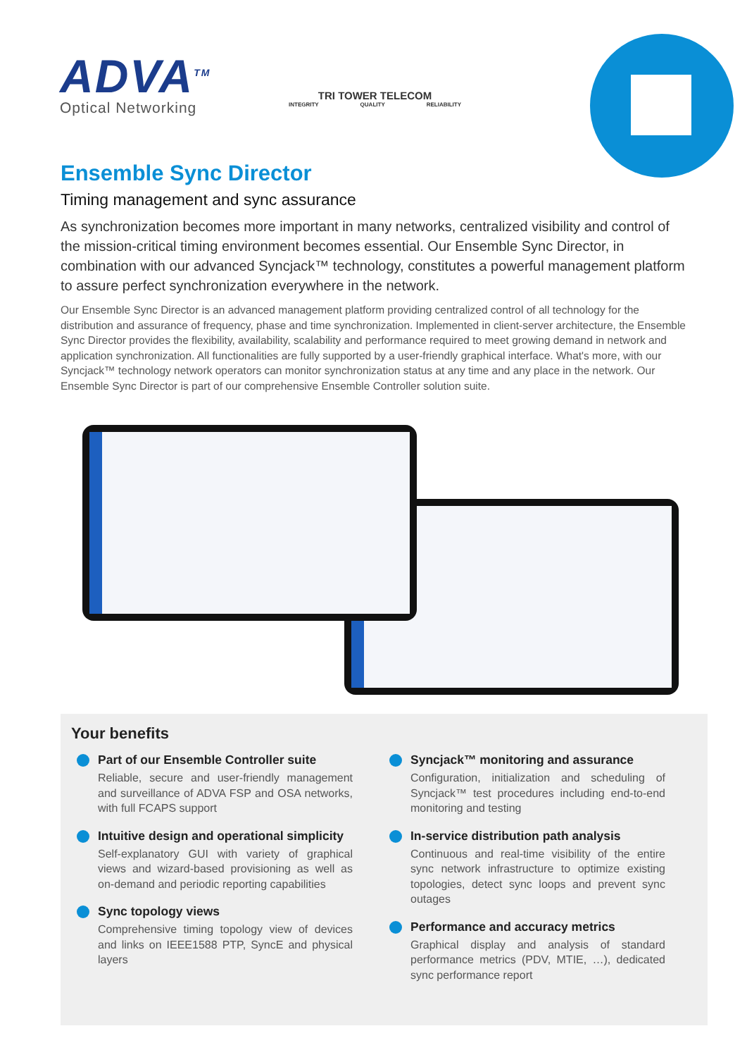ADVA<sup>TM</sup>
Optical Networking
TRI TOWER TELECOM
INTEGRITY QUALITY RELIABILITY
Ensemble Sync Director
Timing management and sync assurance
As synchronization becomes more important in many networks, centralized visibility and control of the mission-critical timing environment becomes essential. Our Ensemble Sync Director, in combination with our advanced Syncjack™ technology, constitutes a powerful management platform to assure perfect synchronization everywhere in the network.
Our Ensemble Sync Director is an advanced management platform providing centralized control of all technology for the distribution and assurance of frequency, phase and time synchronization. Implemented in client-server architecture, the Ensemble Sync Director provides the flexibility, availability, scalability and performance required to meet growing demand in network and application synchronization. All functionalities are fully supported by a user-friendly graphical interface. What's more, with our Syncjack™ technology network operators can monitor synchronization status at any time and any place in the network. Our Ensemble Sync Director is part of our comprehensive Ensemble Controller solution suite.
Your benefits
Part of our Ensemble Controller suite
Reliable, secure and user-friendly management and surveillance of ADVA FSP and OSA networks, with full FCAPS support
Intuitive design and operational simplicity
Self-explanatory GUI with variety of graphical views and wizard-based provisioning as well as on-demand and periodic reporting capabilities
Sync topology views
Comprehensive timing topology view of devices and links on IEEE1588 PTP, SyncE and physical layers
Syncjack™ monitoring and assurance
Configuration, initialization and scheduling of Syncjack™ test procedures including end-to-end monitoring and testing
In-service distribution path analysis
Continuous and real-time visibility of the entire sync network infrastructure to optimize existing topologies, detect sync loops and prevent sync outages
Performance and accuracy metrics
Graphical display and analysis of standard performance metrics (PDV, MTIE, …), dedicated sync performance report